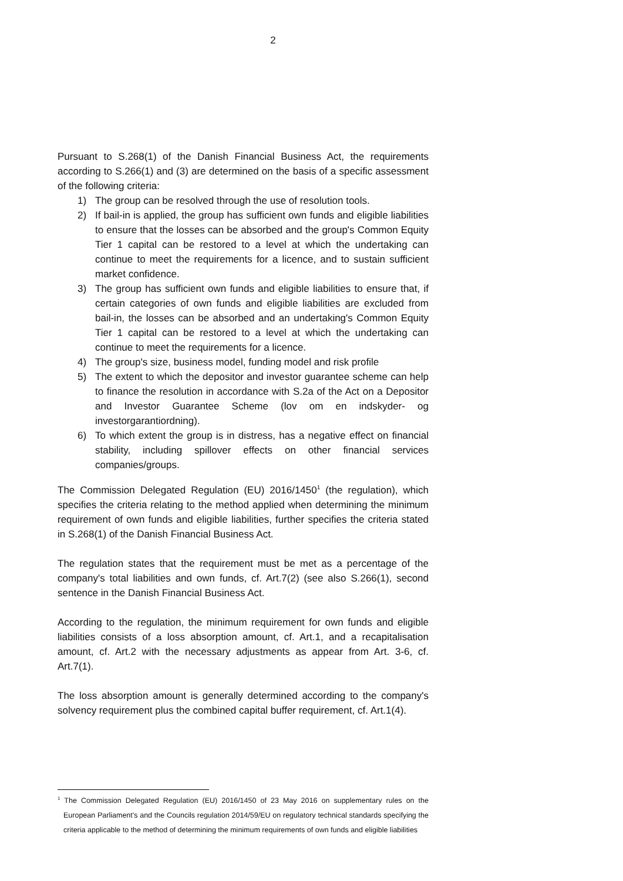2
Pursuant to S.268(1) of the Danish Financial Business Act, the requirements according to S.266(1) and (3) are determined on the basis of a specific assessment of the following criteria:
1) The group can be resolved through the use of resolution tools.
2) If bail-in is applied, the group has sufficient own funds and eligible liabilities to ensure that the losses can be absorbed and the group's Common Equity Tier 1 capital can be restored to a level at which the undertaking can continue to meet the requirements for a licence, and to sustain sufficient market confidence.
3) The group has sufficient own funds and eligible liabilities to ensure that, if certain categories of own funds and eligible liabilities are excluded from bail-in, the losses can be absorbed and an undertaking's Common Equity Tier 1 capital can be restored to a level at which the undertaking can continue to meet the requirements for a licence.
4) The group's size, business model, funding model and risk profile
5) The extent to which the depositor and investor guarantee scheme can help to finance the resolution in accordance with S.2a of the Act on a Depositor and Investor Guarantee Scheme (lov om en indskyder- og investorgarantiordning).
6) To which extent the group is in distress, has a negative effect on financial stability, including spillover effects on other financial services companies/groups.
The Commission Delegated Regulation (EU) 2016/1450<sup>1</sup> (the regulation), which specifies the criteria relating to the method applied when determining the minimum requirement of own funds and eligible liabilities, further specifies the criteria stated in S.268(1) of the Danish Financial Business Act.
The regulation states that the requirement must be met as a percentage of the company's total liabilities and own funds, cf. Art.7(2) (see also S.266(1), second sentence in the Danish Financial Business Act.
According to the regulation, the minimum requirement for own funds and eligible liabilities consists of a loss absorption amount, cf. Art.1, and a recapitalisation amount, cf. Art.2 with the necessary adjustments as appear from Art. 3-6, cf. Art.7(1).
The loss absorption amount is generally determined according to the company's solvency requirement plus the combined capital buffer requirement, cf. Art.1(4).
<sup>1</sup> The Commission Delegated Regulation (EU) 2016/1450 of 23 May 2016 on supplementary rules on the European Parliament's and the Councils regulation 2014/59/EU on regulatory technical standards specifying the criteria applicable to the method of determining the minimum requirements of own funds and eligible liabilities